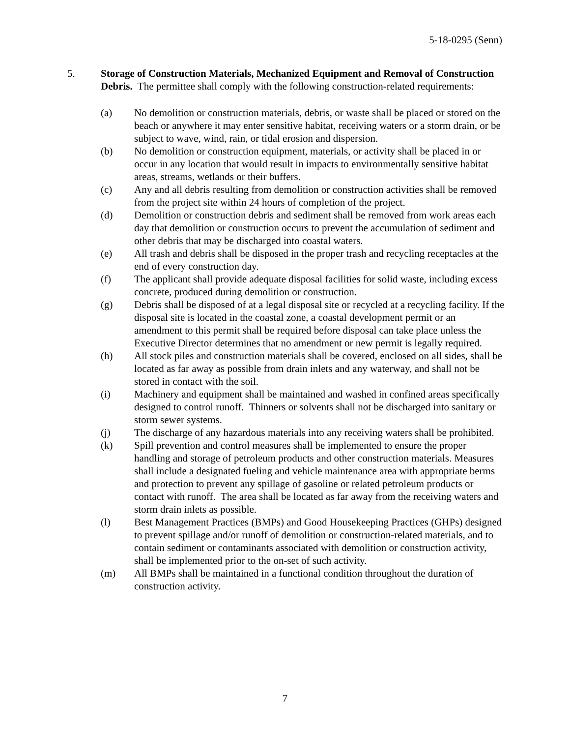5-18-0295 (Senn)
5. Storage of Construction Materials, Mechanized Equipment and Removal of Construction Debris. The permittee shall comply with the following construction-related requirements:
(a) No demolition or construction materials, debris, or waste shall be placed or stored on the beach or anywhere it may enter sensitive habitat, receiving waters or a storm drain, or be subject to wave, wind, rain, or tidal erosion and dispersion.
(b) No demolition or construction equipment, materials, or activity shall be placed in or occur in any location that would result in impacts to environmentally sensitive habitat areas, streams, wetlands or their buffers.
(c) Any and all debris resulting from demolition or construction activities shall be removed from the project site within 24 hours of completion of the project.
(d) Demolition or construction debris and sediment shall be removed from work areas each day that demolition or construction occurs to prevent the accumulation of sediment and other debris that may be discharged into coastal waters.
(e) All trash and debris shall be disposed in the proper trash and recycling receptacles at the end of every construction day.
(f) The applicant shall provide adequate disposal facilities for solid waste, including excess concrete, produced during demolition or construction.
(g) Debris shall be disposed of at a legal disposal site or recycled at a recycling facility. If the disposal site is located in the coastal zone, a coastal development permit or an amendment to this permit shall be required before disposal can take place unless the Executive Director determines that no amendment or new permit is legally required.
(h) All stock piles and construction materials shall be covered, enclosed on all sides, shall be located as far away as possible from drain inlets and any waterway, and shall not be stored in contact with the soil.
(i) Machinery and equipment shall be maintained and washed in confined areas specifically designed to control runoff. Thinners or solvents shall not be discharged into sanitary or storm sewer systems.
(j) The discharge of any hazardous materials into any receiving waters shall be prohibited.
(k) Spill prevention and control measures shall be implemented to ensure the proper handling and storage of petroleum products and other construction materials. Measures shall include a designated fueling and vehicle maintenance area with appropriate berms and protection to prevent any spillage of gasoline or related petroleum products or contact with runoff. The area shall be located as far away from the receiving waters and storm drain inlets as possible.
(l) Best Management Practices (BMPs) and Good Housekeeping Practices (GHPs) designed to prevent spillage and/or runoff of demolition or construction-related materials, and to contain sediment or contaminants associated with demolition or construction activity, shall be implemented prior to the on-set of such activity.
(m) All BMPs shall be maintained in a functional condition throughout the duration of construction activity.
7